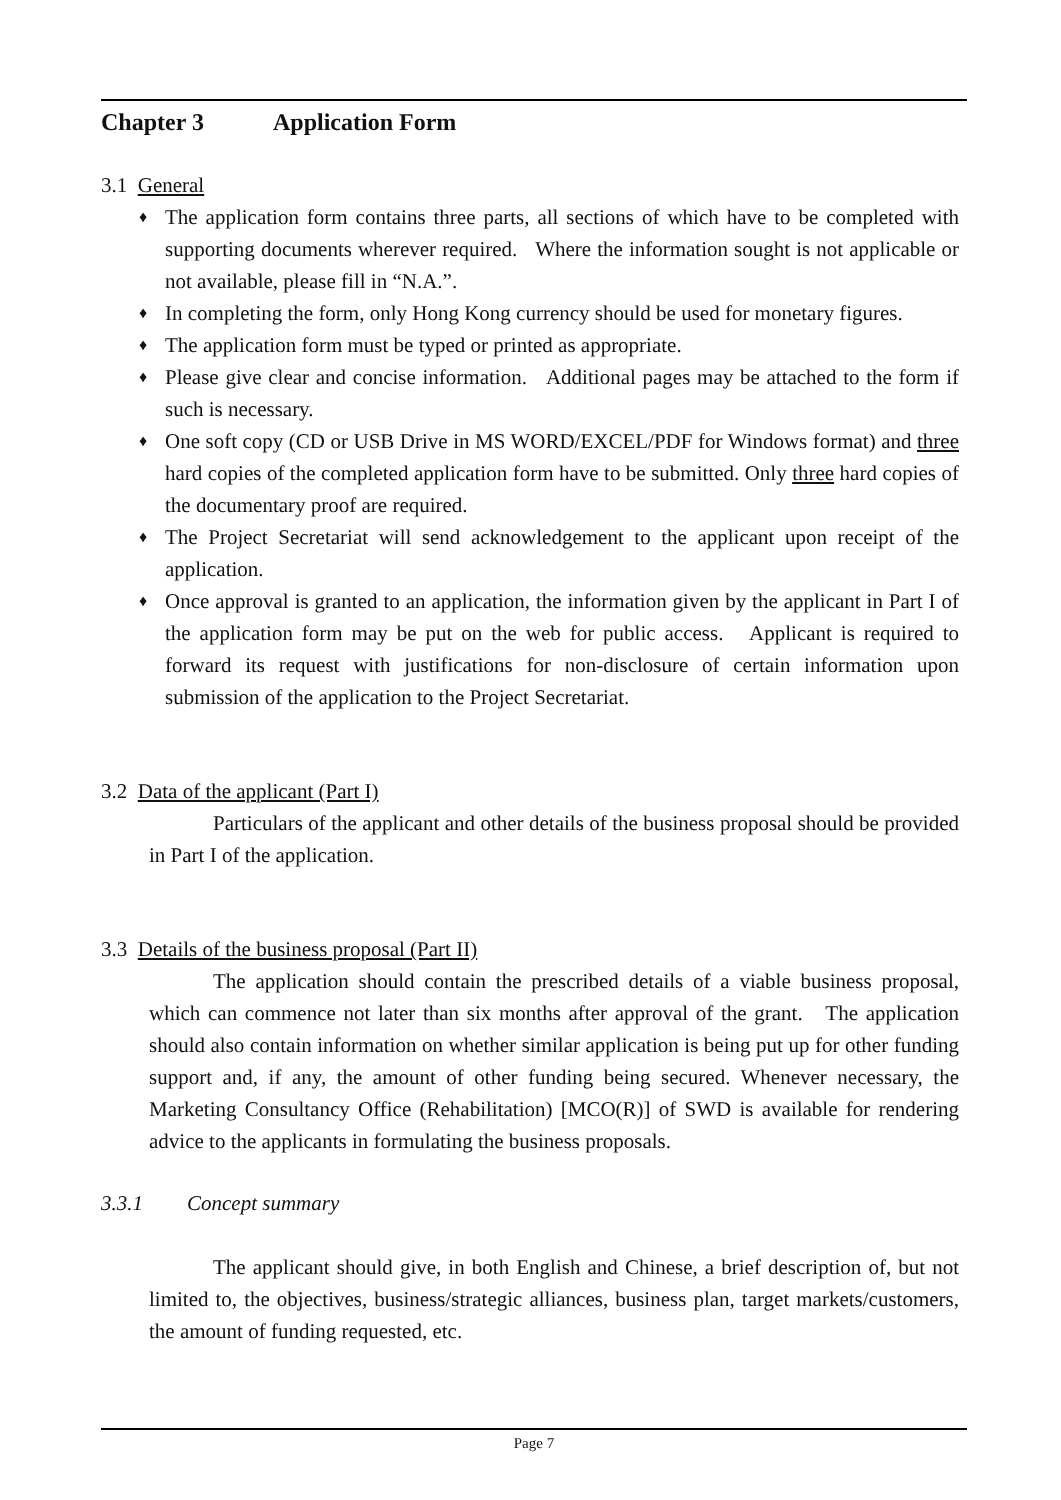Chapter 3 Application Form
3.1 General
♦ The application form contains three parts, all sections of which have to be completed with supporting documents wherever required. Where the information sought is not applicable or not available, please fill in “N.A.”.
♦ In completing the form, only Hong Kong currency should be used for monetary figures.
♦ The application form must be typed or printed as appropriate.
♦ Please give clear and concise information. Additional pages may be attached to the form if such is necessary.
♦ One soft copy (CD or USB Drive in MS WORD/EXCEL/PDF for Windows format) and three hard copies of the completed application form have to be submitted. Only three hard copies of the documentary proof are required.
♦ The Project Secretariat will send acknowledgement to the applicant upon receipt of the application.
♦ Once approval is granted to an application, the information given by the applicant in Part I of the application form may be put on the web for public access. Applicant is required to forward its request with justifications for non-disclosure of certain information upon submission of the application to the Project Secretariat.
3.2 Data of the applicant (Part I)
Particulars of the applicant and other details of the business proposal should be provided in Part I of the application.
3.3 Details of the business proposal (Part II)
The application should contain the prescribed details of a viable business proposal, which can commence not later than six months after approval of the grant. The application should also contain information on whether similar application is being put up for other funding support and, if any, the amount of other funding being secured. Whenever necessary, the Marketing Consultancy Office (Rehabilitation) [MCO(R)] of SWD is available for rendering advice to the applicants in formulating the business proposals.
3.3.1 Concept summary
The applicant should give, in both English and Chinese, a brief description of, but not limited to, the objectives, business/strategic alliances, business plan, target markets/customers, the amount of funding requested, etc.
Page 7